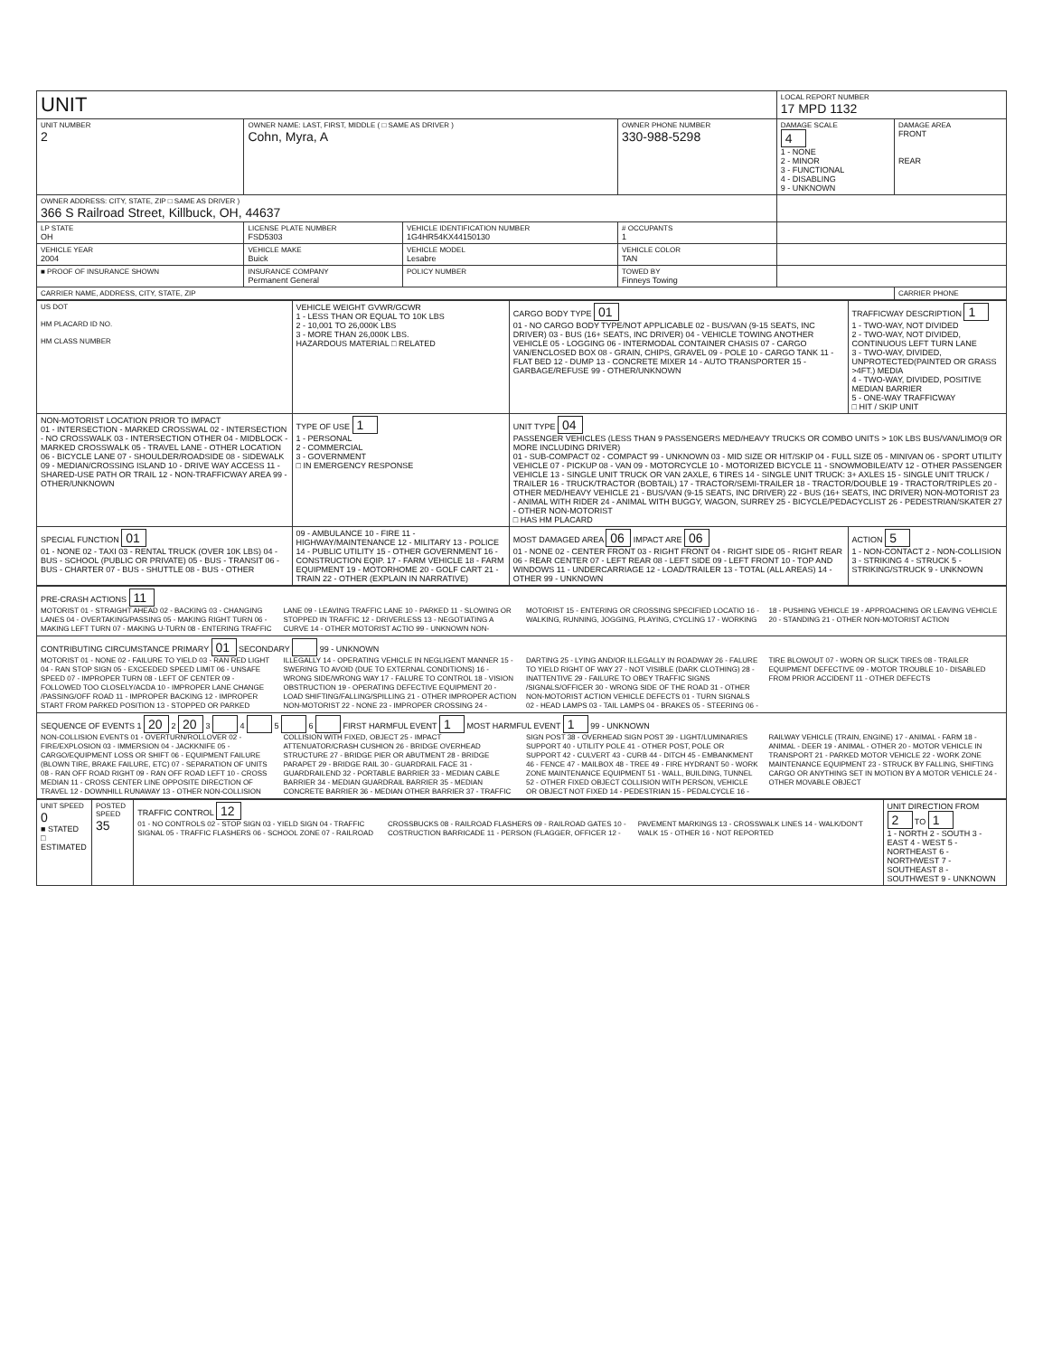| UNIT | | | | LOCAL REPORT NUMBER 17 MPD 1132 | |
| UNIT NUMBER 2 | OWNER NAME: LAST, FIRST, MIDDLE ( □ SAME AS DRIVER ) Cohn, Myra, A | | OWNER PHONE NUMBER 330-988-5298 | DAMAGE SCALE 4 1 - NONE 2 - MINOR 3 - FUNCTIONAL 4 - DISABLING 9 - UNKNOWN | DAMAGE AREA FRONT REAR |
| OWNER ADDRESS: CITY, STATE, ZIP □ SAME AS DRIVER ) 366 S Railroad Street, Killbuck, OH, 44637 | | | | | |
| LP STATE OH | LICENSE PLATE NUMBER FSD5303 | VEHICLE IDENTIFICATION NUMBER 1G4HR54KX44150130 | # OCCUPANTS 1 | | |
| VEHICLE YEAR 2004 | VEHICLE MAKE Buick | VEHICLE MODEL Lesabre | VEHICLE COLOR TAN | | |
| ■ PROOF OF INSURANCE SHOWN | INSURANCE COMPANY Permanent General | POLICY NUMBER | TOWED BY Finneys Towing | | |
| CARRIER NAME, ADDRESS, CITY, STATE, ZIP | | | | | CARRIER PHONE |
| US DOT HM PLACARD ID NO. HM CLASS NUMBER | VEHICLE WEIGHT GVWR/GCWR 1 - LESS THAN OR EQUAL TO 10K LBS 2 - 10,001 TO 26,000K LBS 3 - MORE THAN 26,000K LBS. HAZARDOUS MATERIAL □ RELATED | CARGO BODY TYPE 01 01 - NO CARGO BODY TYPE/NOT APPLICABLE 02 - BUS/VAN (9-15 SEATS, INC DRIVER) 03 - BUS (16+ SEATS, INC DRIVER) 04 - VEHICLE TOWING ANOTHER VEHICLE 05 - LOGGING 06 - INTERMODAL CONTAINER CHASIS 07 - CARGO VAN/ENCLOSED BOX 08 - GRAIN, CHIPS, GRAVEL 09 - POLE 10 - CARGO TANK 11 - FLAT BED 12 - DUMP 13 - CONCRETE MIXER 14 - AUTO TRANSPORTER 15 - GARBAGE/REFUSE 99 - OTHER/UNKNOWN | TRAFFICWAY DESCRIPTION 1 1 - TWO-WAY, NOT DIVIDED 2 - TWO-WAY, NOT DIVIDED, CONTINUOUS LEFT TURN LANE 3 - TWO-WAY, DIVIDED, UNPROTECTED(PAINTED OR GRASS >4FT.) MEDIA 4 - TWO-WAY, DIVIDED, POSITIVE MEDIAN BARRIER 5 - ONE-WAY TRAFFICWAY □ HIT / SKIP UNIT |
| NON-MOTORIST LOCATION PRIOR TO IMPACT 01 - INTERSECTION - MARKED CROSSWAL 02 - INTERSECTION - NO CROSSWALK 03 - INTERSECTION OTHER 04 - MIDBLOCK - MARKED CROSSWALK 05 - TRAVEL LANE - OTHER LOCATION 06 - BICYCLE LANE 07 - SHOULDER/ROADSIDE 08 - SIDEWALK 09 - MEDIAN/CROSSING ISLAND 10 - DRIVE WAY ACCESS 11 - SHARED-USE PATH OR TRAIL 12 - NON-TRAFFICWAY AREA 99 - OTHER/UNKNOWN | TYPE OF USE 1 1 - PERSONAL 2 - COMMERCIAL 3 - GOVERNMENT □ IN EMERGENCY RESPONSE | UNIT TYPE 04 PASSENGER VEHICLES (LESS THAN 9 PASSENGERS MED/HEAVY TRUCKS OR COMBO UNITS > 10K LBS BUS/VAN/LIMO(9 OR MORE INCLUDING DRIVER) 01 - SUB-COMPACT 02 - COMPACT 99 - UNKNOWN 03 - MID SIZE OR HIT/SKIP 04 - FULL SIZE 05 - MINIVAN 06 - SPORT UTILITY VEHICLE 07 - PICKUP 08 - VAN 09 - MOTORCYCLE 10 - MOTORIZED BICYCLE 11 - SNOWMOBILE/ATV 12 - OTHER PASSENGER VEHICLE 13 - SINGLE UNIT TRUCK OR VAN 2AXLE, 6 TIRES 14 - SINGLE UNIT TRUCK: 3+ AXLES 15 - SINGLE UNIT TRUCK / TRAILER 16 - TRUCK/TRACTOR (BOBTAIL) 17 - TRACTOR/SEMI-TRAILER 18 - TRACTOR/DOUBLE 19 - TRACTOR/TRIPLES 20 - OTHER MED/HEAVY VEHICLE 21 - BUS/VAN (9-15 SEATS, INC DRIVER) 22 - BUS (16+ SEATS, INC DRIVER) NON-MOTORIST 23 - ANIMAL WITH RIDER 24 - ANIMAL WITH BUGGY, WAGON, SURREY 25 - BICYCLE/PEDACYCLIST 26 - PEDESTRIAN/SKATER 27 - OTHER NON-MOTORIST □ HAS HM PLACARD | |
| SPECIAL FUNCTION 01 01 - NONE 02 - TAXI 03 - RENTAL TRUCK (OVER 10K LBS) 04 - BUS - SCHOOL (PUBLIC OR PRIVATE) 05 - BUS - TRANSIT 06 - BUS - CHARTER 07 - BUS - SHUTTLE 08 - BUS - OTHER | 09 - AMBULANCE 10 - FIRE 11 - HIGHWAY/MAINTENANCE 12 - MILITARY 13 - POLICE 14 - PUBLIC UTILITY 15 - OTHER GOVERNMENT 16 - CONSTRUCTION EQIP. 17 - FARM VEHICLE 18 - FARM EQUIPMENT 19 - MOTORHOME 20 - GOLF CART 21 - TRAIN 22 - OTHER (EXPLAIN IN NARRATIVE) | MOST DAMAGED AREA 06 IMPACT ARE 06 01 - NONE 02 - CENTER FRONT 03 - RIGHT FRONT 04 - RIGHT SIDE 05 - RIGHT REAR 06 - REAR CENTER 07 - LEFT REAR 08 - LEFT SIDE 09 - LEFT FRONT 10 - TOP AND WINDOWS 11 - UNDERCARRIAGE 12 - LOAD/TRAILER 13 - TOTAL (ALL AREAS) 14 - OTHER 99 - UNKNOWN | ACTION 5 1 - NON-CONTACT 2 - NON-COLLISION 3 - STRIKING 4 - STRUCK 5 - STRIKING/STRUCK 9 - UNKNOWN |
| PRE-CRASH ACTIONS 11 MOTORIST 01 - STRAIGHT AHEAD 02 - BACKING 03 - CHANGING LANES 04 - OVERTAKING/PASSING 05 - MAKING RIGHT TURN 06 - MAKING LEFT TURN 07 - MAKING U-TURN 08 - ENTERING TRAFFIC LANE 09 - LEAVING TRAFFIC LANE 10 - PARKED 11 - SLOWING OR STOPPED IN TRAFFIC 12 - DRIVERLESS 13 - NEGOTIATING A CURVE 14 - OTHER MOTORIST ACTIO 99 - UNKNOWN NON-MOTORIST 15 - ENTERING OR CROSSING SPECIFIED LOCATIO 16 - WALKING, RUNNING, JOGGING, PLAYING, CYCLING 17 - WORKING 18 - PUSHING VEHICLE 19 - APPROACHING OR LEAVING VEHICLE 20 - STANDING 21 - OTHER NON-MOTORIST ACTION |
| CONTRIBUTING CIRCUMSTANCE PRIMARY 01 SECONDARY 99 - UNKNOWN MOTORIST 01 - NONE 02 - FAILURE TO YIELD 03 - RAN RED LIGHT 04 - RAN STOP SIGN 05 - EXCEEDED SPEED LIMIT 06 - UNSAFE SPEED 07 - IMPROPER TURN 08 - LEFT OF CENTER 09 - FOLLOWED TOO CLOSELY/ACDA 10 - IMPROPER LANE CHANGE /PASSING/OFF ROAD 11 - IMPROPER BACKING 12 - IMPROPER START FROM PARKED POSITION 13 - STOPPED OR PARKED ILLEGALLY 14 - OPERATING VEHICLE IN NEGLIGENT MANNER 15 - SWERING TO AVOID (DUE TO EXTERNAL CONDITIONS) 16 - WRONG SIDE/WRONG WAY 17 - FALURE TO CONTROL 18 - VISION OBSTRUCTION 19 - OPERATING DEFECTIVE EQUIPMENT 20 - LOAD SHIFTING/FALLING/SPILLING 21 - OTHER IMPROPER ACTION NON-MOTORIST 22 - NONE 23 - IMPROPER CROSSING 24 - DARTING 25 - LYING AND/OR ILLEGALLY IN ROADWAY 26 - FALURE TO YIELD RIGHT OF WAY 27 - NOT VISIBLE (DARK CLOTHING) 28 - INATTENTIVE 29 - FAILURE TO OBEY TRAFFIC SIGNS /SIGNALS/OFFICER 30 - WRONG SIDE OF THE ROAD 31 - OTHER NON-MOTORIST ACTION VEHICLE DEFECTS 01 - TURN SIGNALS 02 - HEAD LAMPS 03 - TAIL LAMPS 04 - BRAKES 05 - STEERING 06 - TIRE BLOWOUT 07 - WORN OR SLICK TIRES 08 - TRAILER EQUIPMENT DEFECTIVE 09 - MOTOR TROUBLE 10 - DISABLED FROM PRIOR ACCIDENT 11 - OTHER DEFECTS |
| SEQUENCE OF EVENTS 1 20 2 20 3 4 5 6 FIRST HARMFUL EVENT 1 MOST HARMFUL EVENT 1 99 - UNKNOWN NON-COLLISION EVENTS 01 - OVERTURN/ROLLOVER 02 - FIRE/EXPLOSION 03 - IMMERSION 04 - JACKKNIFE 05 - CARGO/EQUIPMENT LOSS OR SHIFT 06 - EQUIPMENT FAILURE (BLOWN TIRE, BRAKE FAILURE, ETC) 07 - SEPARATION OF UNITS 08 - RAN OFF ROAD RIGHT 09 - RAN OFF ROAD LEFT 10 - CROSS MEDIAN 11 - CROSS CENTER LINE OPPOSITE DIRECTION OF TRAVEL 12 - DOWNHILL RUNAWAY 13 - OTHER NON-COLLISION COLLISION WITH FIXED, OBJECT 25 - IMPACT ATTENUATOR/CRASH CUSHION 26 - BRIDGE OVERHEAD STRUCTURE 27 - BRIDGE PIER OR ABUTMENT 28 - BRIDGE PARAPET 29 - BRIDGE RAIL 30 - GUARDRAIL FACE 31 - GUARDRAILEND 32 - PORTABLE BARRIER 33 - MEDIAN CABLE BARRIER 34 - MEDIAN GUARDRAIL BARRIER 35 - MEDIAN CONCRETE BARRIER 36 - MEDIAN OTHER BARRIER 37 - TRAFFIC SIGN POST 38 - OVERHEAD SIGN POST 39 - LIGHT/LUMINARIES SUPPORT 40 - UTILITY POLE 41 - OTHER POST, POLE OR SUPPORT 42 - CULVERT 43 - CURB 44 - DITCH 45 - EMBANKMENT 46 - FENCE 47 - MAILBOX 48 - TREE 49 - FIRE HYDRANT 50 - WORK ZONE MAINTENANCE EQUIPMENT 51 - WALL, BUILDING, TUNNEL 52 - OTHER FIXED OBJECT COLLISION WITH PERSON, VEHICLE OR OBJECT NOT FIXED 14 - PEDESTRIAN 15 - PEDALCYCLE 16 - RAILWAY VEHICLE (TRAIN, ENGINE) 17 - ANIMAL - FARM 18 - ANIMAL - DEER 19 - ANIMAL - OTHER 20 - MOTOR VEHICLE IN TRANSPORT 21 - PARKED MOTOR VEHICLE 22 - WORK ZONE MAINTENANCE EQUIPMENT 23 - STRUCK BY FALLING, SHIFTING CARGO OR ANYTHING SET IN MOTION BY A MOTOR VEHICLE 24 - OTHER MOVABLE OBJECT |
| UNIT SPEED 0 ■ STATED □ ESTIMATED | POSTED SPEED 35 | TRAFFIC CONTROL 12 01 - NO CONTROLS 02 - STOP SIGN 03 - YIELD SIGN 04 - TRAFFIC SIGNAL 05 - TRAFFIC FLASHERS 06 - SCHOOL ZONE 07 - RAILROAD CROSSBUCKS 08 - RAILROAD FLASHERS 09 - RAILROAD GATES 10 - COSTRUCTION BARRICADE 11 - PERSON (FLAGGER, OFFICER 12 - PAVEMENT MARKINGS 13 - CROSSWALK LINES 14 - WALK/DON'T WALK 15 - OTHER 16 - NOT REPORTED | UNIT DIRECTION FROM 2 TO 1 1 - NORTH 2 - SOUTH 3 - EAST 4 - WEST 5 - NORTHEAST 6 - NORTHWEST 7 - SOUTHEAST 8 - SOUTHWEST 9 - UNKNOWN |